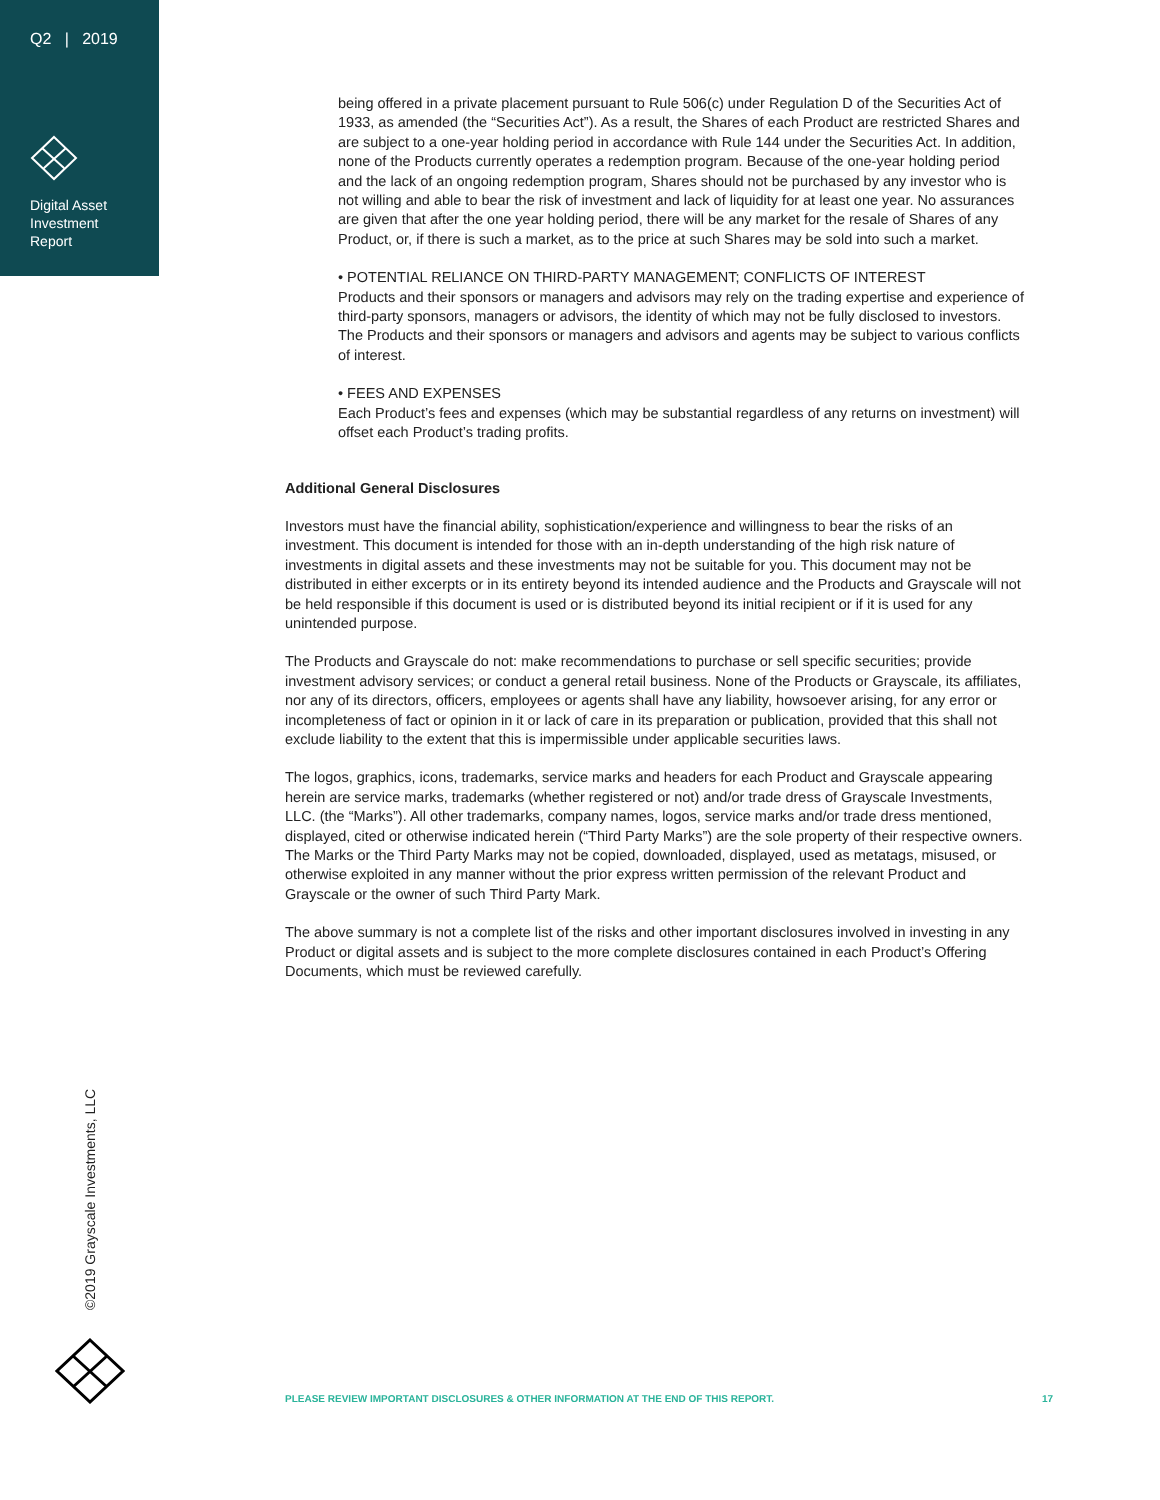Q2 | 2019
Digital Asset
Investment
Report
being offered in a private placement pursuant to Rule 506(c) under Regulation D of the Securities Act of 1933, as amended (the “Securities Act”). As a result, the Shares of each Product are restricted Shares and are subject to a one-year holding period in accordance with Rule 144 under the Securities Act. In addition, none of the Products currently operates a redemption program. Because of the one-year holding period and the lack of an ongoing redemption program, Shares should not be purchased by any investor who is not willing and able to bear the risk of investment and lack of liquidity for at least one year. No assurances are given that after the one year holding period, there will be any market for the resale of Shares of any Product, or, if there is such a market, as to the price at such Shares may be sold into such a market.
• POTENTIAL RELIANCE ON THIRD-PARTY MANAGEMENT; CONFLICTS OF INTEREST
Products and their sponsors or managers and advisors may rely on the trading expertise and experience of third-party sponsors, managers or advisors, the identity of which may not be fully disclosed to investors. The Products and their sponsors or managers and advisors and agents may be subject to various conflicts of interest.
• FEES AND EXPENSES
Each Product’s fees and expenses (which may be substantial regardless of any returns on investment) will offset each Product’s trading profits.
Additional General Disclosures
Investors must have the financial ability, sophistication/experience and willingness to bear the risks of an investment. This document is intended for those with an in-depth understanding of the high risk nature of investments in digital assets and these investments may not be suitable for you. This document may not be distributed in either excerpts or in its entirety beyond its intended audience and the Products and Grayscale will not be held responsible if this document is used or is distributed beyond its initial recipient or if it is used for any unintended purpose.
The Products and Grayscale do not: make recommendations to purchase or sell specific securities; provide investment advisory services; or conduct a general retail business. None of the Products or Grayscale, its affiliates, nor any of its directors, officers, employees or agents shall have any liability, howsoever arising, for any error or incompleteness of fact or opinion in it or lack of care in its preparation or publication, provided that this shall not exclude liability to the extent that this is impermissible under applicable securities laws.
The logos, graphics, icons, trademarks, service marks and headers for each Product and Grayscale appearing herein are service marks, trademarks (whether registered or not) and/or trade dress of Grayscale Investments, LLC. (the “Marks”). All other trademarks, company names, logos, service marks and/or trade dress mentioned, displayed, cited or otherwise indicated herein (“Third Party Marks”) are the sole property of their respective owners. The Marks or the Third Party Marks may not be copied, downloaded, displayed, used as metatags, misused, or otherwise exploited in any manner without the prior express written permission of the relevant Product and Grayscale or the owner of such Third Party Mark.
The above summary is not a complete list of the risks and other important disclosures involved in investing in any Product or digital assets and is subject to the more complete disclosures contained in each Product’s Offering Documents, which must be reviewed carefully.
©2019 Grayscale Investments, LLC
PLEASE REVIEW IMPORTANT DISCLOSURES & OTHER INFORMATION AT THE END OF THIS REPORT. 17